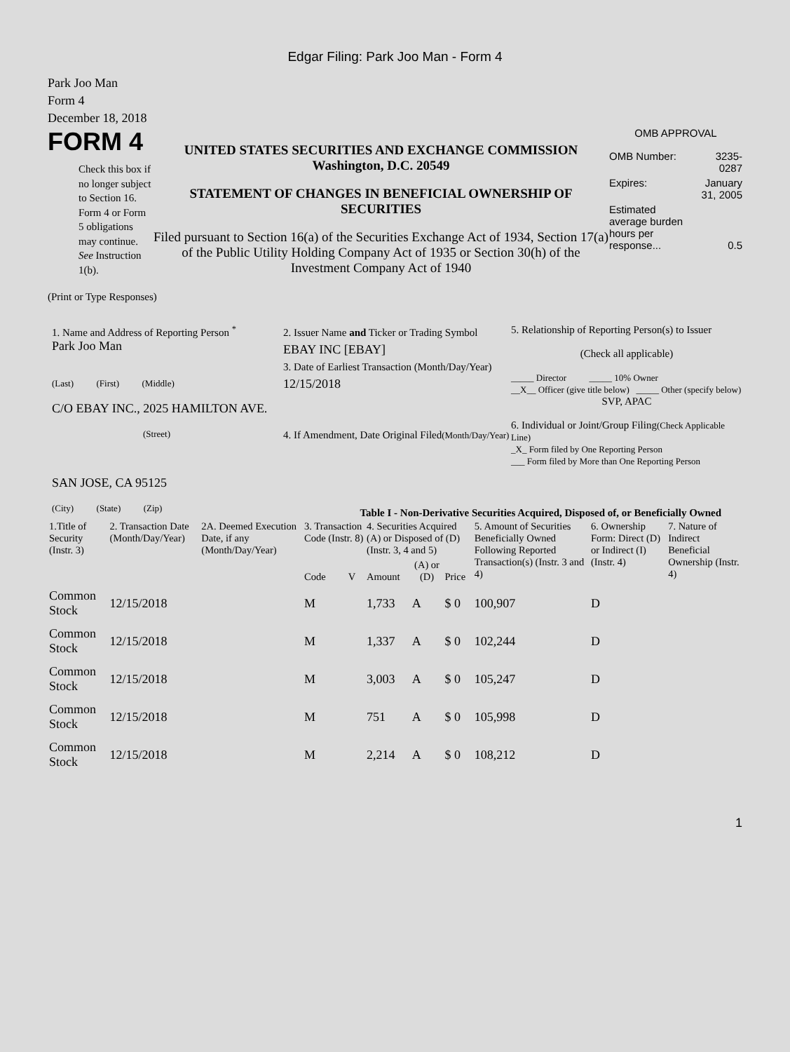Edgar Filing: Park Joo Man - Form 4
Park Joo Man
Form 4
December 18, 2018
FORM 4
Check this box if no longer subject to Section 16. Form 4 or Form 5 obligations may continue. See Instruction 1(b).
UNITED STATES SECURITIES AND EXCHANGE COMMISSION
Washington, D.C. 20549
STATEMENT OF CHANGES IN BENEFICIAL OWNERSHIP OF SECURITIES
Filed pursuant to Section 16(a) of the Securities Exchange Act of 1934, Section 17(a) of the Public Utility Holding Company Act of 1935 or Section 30(h) of the Investment Company Act of 1940
OMB APPROVAL
| OMB Number: | 3235-0287 |
| Expires: | January 31, 2005 |
| Estimated average burden hours per response... | 0.5 |
(Print or Type Responses)
1. Name and Address of Reporting Person <sup>*</sup>
Park Joo Man
(Last) (First) (Middle)
C/O EBAY INC., 2025 HAMILTON AVE.
(Street)
SAN JOSE, CA 95125
(City) (State) (Zip)
2. Issuer Name and Ticker or Trading Symbol
EBAY INC [EBAY]
3. Date of Earliest Transaction (Month/Day/Year)
12/15/2018
4. If Amendment, Date Original Filed(Month/Day/Year)
5. Relationship of Reporting Person(s) to Issuer
(Check all applicable)
_____ Director _____ 10% Owner
__X__ Officer (give title below) _____ Other (specify below)
SVP, APAC
6. Individual or Joint/Group Filing(Check Applicable Line)
_X_ Form filed by One Reporting Person
___ Form filed by More than One Reporting Person
Table I - Non-Derivative Securities Acquired, Disposed of, or Beneficially Owned
| 1.Title of Security (Instr. 3) | 2. Transaction Date (Month/Day/Year) | 2A. Deemed Execution Date, if any (Month/Day/Year) | 3. Transaction Code (Instr. 8) | | 4. Securities Acquired (A) or Disposed of (D) (Instr. 3, 4 and 5) | | | 5. Amount of Securities Beneficially Owned Following Reported Transaction(s) (Instr. 3 and 4) | 6. Ownership Form: Direct (D) or Indirect (I) (Instr. 4) | 7. Nature of Indirect Beneficial Ownership (Instr. 4) |
| --- | --- | --- | --- | --- | --- | --- | --- | --- | --- | --- |
| | | | Code | V | Amount | (A) or (D) | Price | | | |
| Common Stock | 12/15/2018 | | M | | 1,733 | A | $ 0 | 100,907 | D | |
| Common Stock | 12/15/2018 | | M | | 1,337 | A | $ 0 | 102,244 | D | |
| Common Stock | 12/15/2018 | | M | | 3,003 | A | $ 0 | 105,247 | D | |
| Common Stock | 12/15/2018 | | M | | 751 | A | $ 0 | 105,998 | D | |
| Common Stock | 12/15/2018 | | M | | 2,214 | A | $ 0 | 108,212 | D | |
1